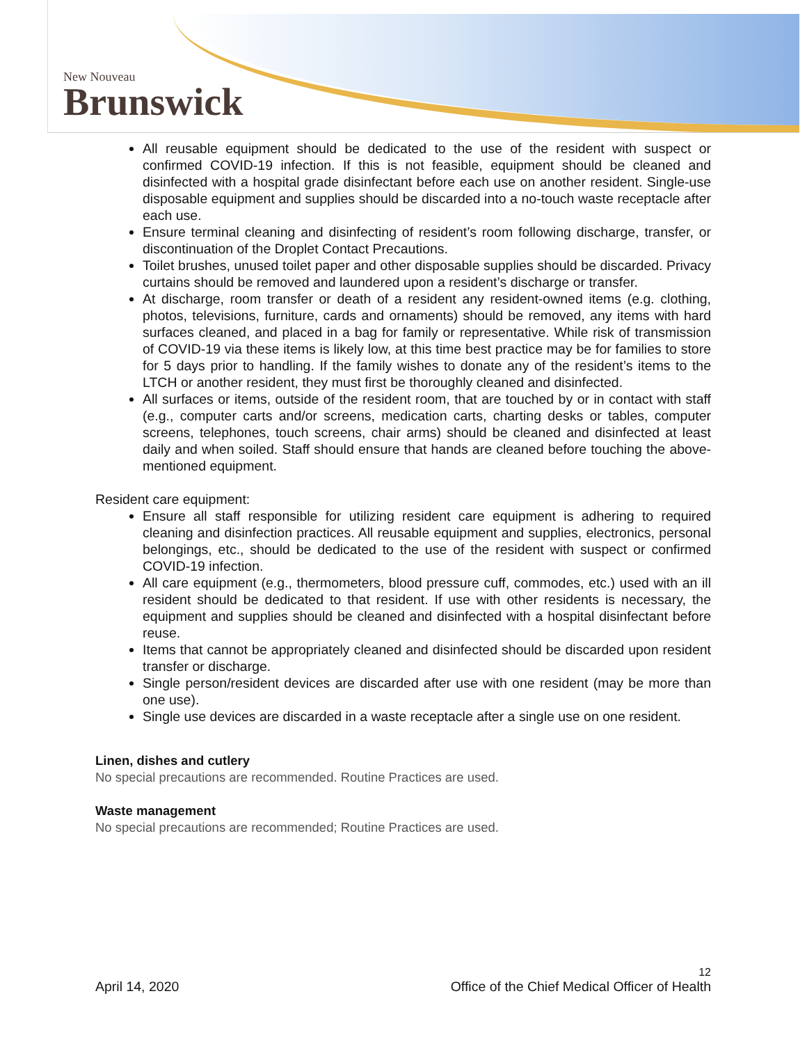New Nouveau
Brunswick
All reusable equipment should be dedicated to the use of the resident with suspect or confirmed COVID-19 infection. If this is not feasible, equipment should be cleaned and disinfected with a hospital grade disinfectant before each use on another resident. Single-use disposable equipment and supplies should be discarded into a no-touch waste receptacle after each use.
Ensure terminal cleaning and disinfecting of resident’s room following discharge, transfer, or discontinuation of the Droplet Contact Precautions.
Toilet brushes, unused toilet paper and other disposable supplies should be discarded. Privacy curtains should be removed and laundered upon a resident’s discharge or transfer.
At discharge, room transfer or death of a resident any resident-owned items (e.g. clothing, photos, televisions, furniture, cards and ornaments) should be removed, any items with hard surfaces cleaned, and placed in a bag for family or representative. While risk of transmission of COVID-19 via these items is likely low, at this time best practice may be for families to store for 5 days prior to handling. If the family wishes to donate any of the resident’s items to the LTCH or another resident, they must first be thoroughly cleaned and disinfected.
All surfaces or items, outside of the resident room, that are touched by or in contact with staff (e.g., computer carts and/or screens, medication carts, charting desks or tables, computer screens, telephones, touch screens, chair arms) should be cleaned and disinfected at least daily and when soiled. Staff should ensure that hands are cleaned before touching the above-mentioned equipment.
Resident care equipment:
Ensure all staff responsible for utilizing resident care equipment is adhering to required cleaning and disinfection practices. All reusable equipment and supplies, electronics, personal belongings, etc., should be dedicated to the use of the resident with suspect or confirmed COVID-19 infection.
All care equipment (e.g., thermometers, blood pressure cuff, commodes, etc.) used with an ill resident should be dedicated to that resident. If use with other residents is necessary, the equipment and supplies should be cleaned and disinfected with a hospital disinfectant before reuse.
Items that cannot be appropriately cleaned and disinfected should be discarded upon resident transfer or discharge.
Single person/resident devices are discarded after use with one resident (may be more than one use).
Single use devices are discarded in a waste receptacle after a single use on one resident.
Linen, dishes and cutlery
No special precautions are recommended. Routine Practices are used.
Waste management
No special precautions are recommended; Routine Practices are used.
12
April 14, 2020 Office of the Chief Medical Officer of Health